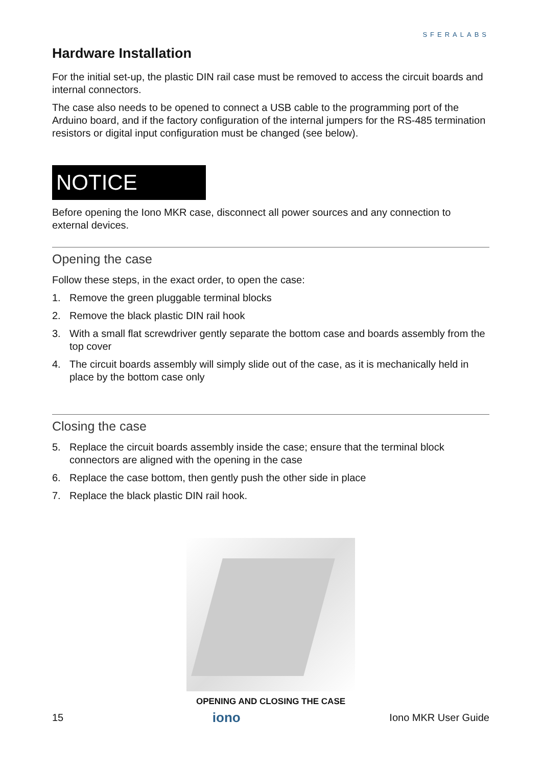SFERALABS
Hardware Installation
For the initial set-up, the plastic DIN rail case must be removed to access the circuit boards and internal connectors.
The case also needs to be opened to connect a USB cable to the programming port of the Arduino board, and if the factory configuration of the internal jumpers for the RS-485 termination resistors or digital input configuration must be changed (see below).
NOTICE
Before opening the Iono MKR case, disconnect all power sources and any connection to external devices.
Opening the case
Follow these steps, in the exact order, to open the case:
1. Remove the green pluggable terminal blocks
2. Remove the black plastic DIN rail hook
3. With a small flat screwdriver gently separate the bottom case and boards assembly from the top cover
4. The circuit boards assembly will simply slide out of the case, as it is mechanically held in place by the bottom case only
Closing the case
5. Replace the circuit boards assembly inside the case; ensure that the terminal block connectors are aligned with the opening in the case
6. Replace the case bottom, then gently push the other side in place
7. Replace the black plastic DIN rail hook.
OPENING AND CLOSING THE CASE
15 iono Iono MKR User Guide